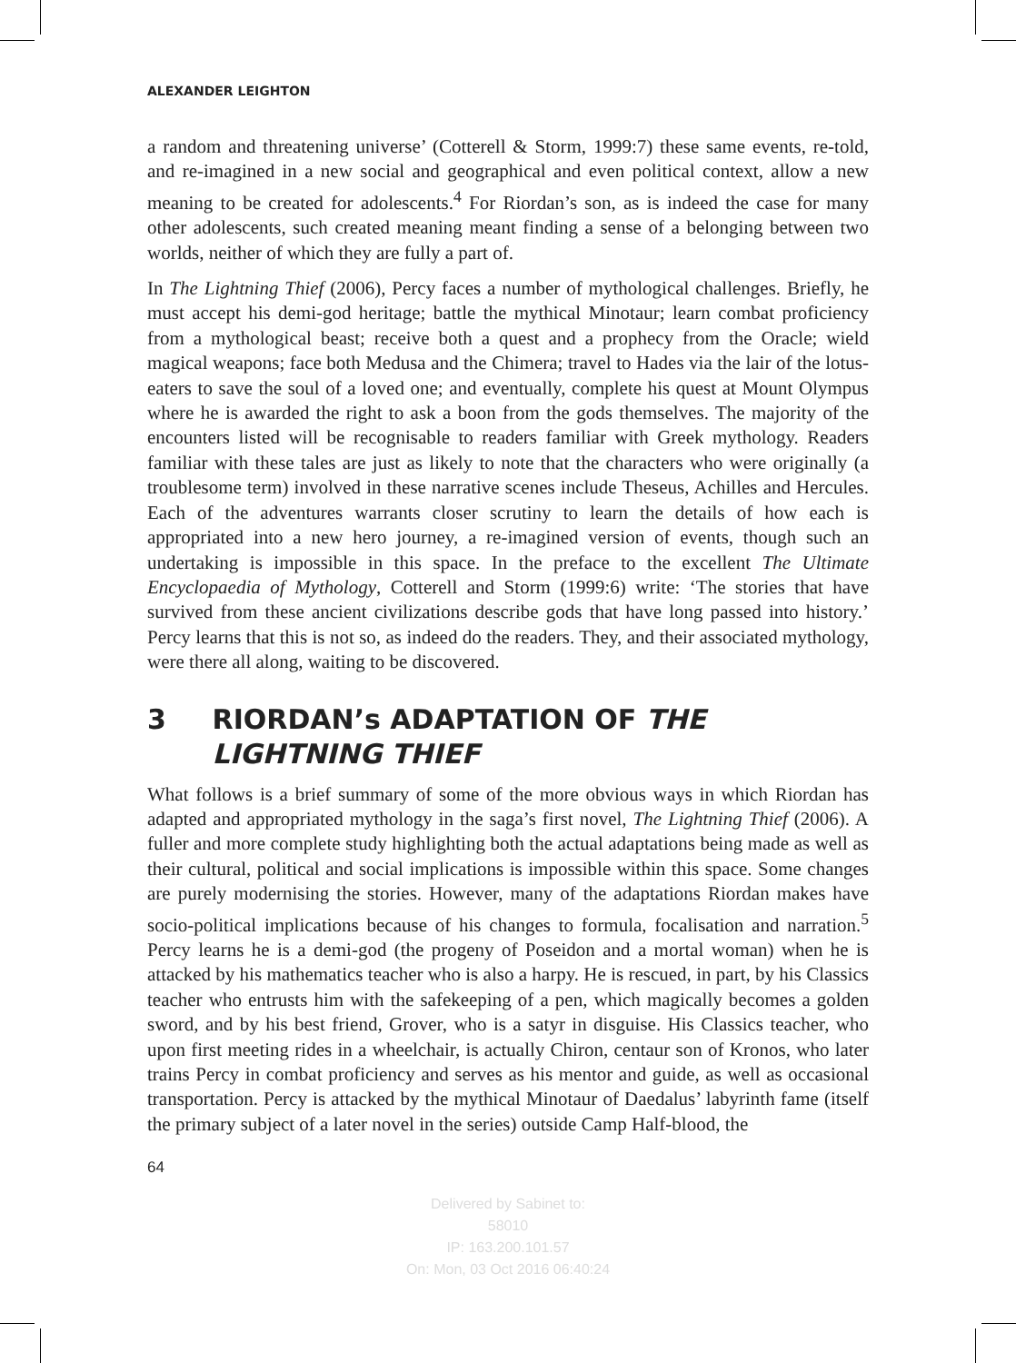ALEXANDER LEIGHTON
a random and threatening universe’ (Cotterell & Storm, 1999:7) these same events, re-told, and re-imagined in a new social and geographical and even political context, allow a new meaning to be created for adolescents.<sup>4</sup> For Riordan’s son, as is indeed the case for many other adolescents, such created meaning meant finding a sense of a belonging between two worlds, neither of which they are fully a part of.
In The Lightning Thief (2006), Percy faces a number of mythological challenges. Briefly, he must accept his demi-god heritage; battle the mythical Minotaur; learn combat proficiency from a mythological beast; receive both a quest and a prophecy from the Oracle; wield magical weapons; face both Medusa and the Chimera; travel to Hades via the lair of the lotus-eaters to save the soul of a loved one; and eventually, complete his quest at Mount Olympus where he is awarded the right to ask a boon from the gods themselves. The majority of the encounters listed will be recognisable to readers familiar with Greek mythology. Readers familiar with these tales are just as likely to note that the characters who were originally (a troublesome term) involved in these narrative scenes include Theseus, Achilles and Hercules. Each of the adventures warrants closer scrutiny to learn the details of how each is appropriated into a new hero journey, a re-imagined version of events, though such an undertaking is impossible in this space. In the preface to the excellent The Ultimate Encyclopaedia of Mythology, Cotterell and Storm (1999:6) write: ‘The stories that have survived from these ancient civilizations describe gods that have long passed into history.’ Percy learns that this is not so, as indeed do the readers. They, and their associated mythology, were there all along, waiting to be discovered.
3 RIORDAN’s ADAPTATION OF THE LIGHTNING THIEF
What follows is a brief summary of some of the more obvious ways in which Riordan has adapted and appropriated mythology in the saga’s first novel, The Lightning Thief (2006). A fuller and more complete study highlighting both the actual adaptations being made as well as their cultural, political and social implications is impossible within this space. Some changes are purely modernising the stories. However, many of the adaptations Riordan makes have socio-political implications because of his changes to formula, focalisation and narration.<sup>5</sup> Percy learns he is a demi-god (the progeny of Poseidon and a mortal woman) when he is attacked by his mathematics teacher who is also a harpy. He is rescued, in part, by his Classics teacher who entrusts him with the safekeeping of a pen, which magically becomes a golden sword, and by his best friend, Grover, who is a satyr in disguise. His Classics teacher, who upon first meeting rides in a wheelchair, is actually Chiron, centaur son of Kronos, who later trains Percy in combat proficiency and serves as his mentor and guide, as well as occasional transportation. Percy is attacked by the mythical Minotaur of Daedalus’ labyrinth fame (itself the primary subject of a later novel in the series) outside Camp Half-blood, the
64
Delivered by Sabinet to:
58010
IP: 163.200.101.57
On: Mon, 03 Oct 2016 06:40:24